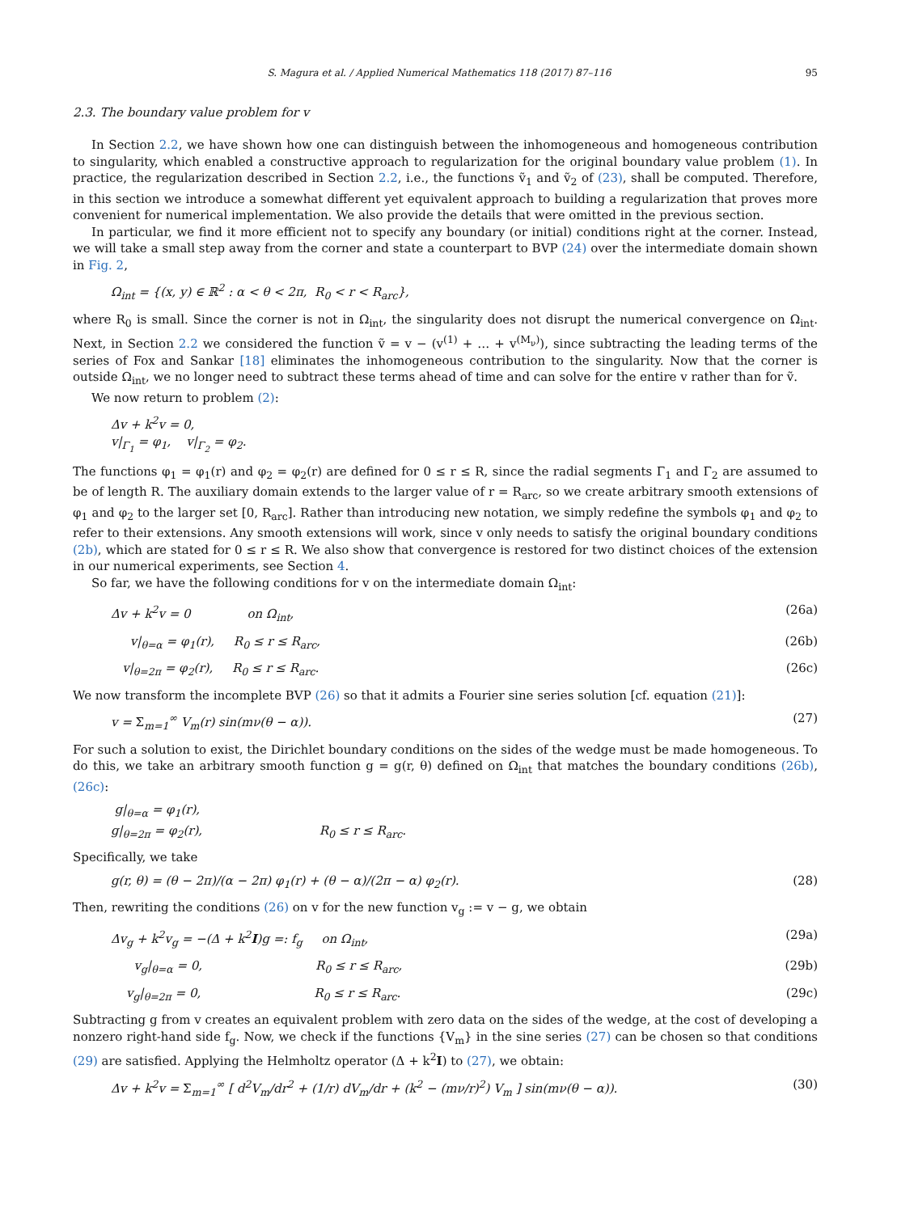S. Magura et al. / Applied Numerical Mathematics 118 (2017) 87–116 95
2.3. The boundary value problem for v
In Section 2.2, we have shown how one can distinguish between the inhomogeneous and homogeneous contribution to singularity, which enabled a constructive approach to regularization for the original boundary value problem (1). In practice, the regularization described in Section 2.2, i.e., the functions ṽ<sub>1</sub> and ṽ<sub>2</sub> of (23), shall be computed. Therefore, in this section we introduce a somewhat different yet equivalent approach to building a regularization that proves more convenient for numerical implementation. We also provide the details that were omitted in the previous section.
In particular, we find it more efficient not to specify any boundary (or initial) conditions right at the corner. Instead, we will take a small step away from the corner and state a counterpart to BVP (24) over the intermediate domain shown in Fig. 2,
Ω<sub>int</sub> = {(x, y) ∈ ℝ<sup>2</sup> : α < θ < 2π, R<sub>0</sub> < r < R<sub>arc</sub>},
where R<sub>0</sub> is small. Since the corner is not in Ω<sub>int</sub>, the singularity does not disrupt the numerical convergence on Ω<sub>int</sub>. Next, in Section 2.2 we considered the function ṽ = v − (v<sup>(1)</sup> + … + v<sup>(M<sub>ν</sub>)</sup>), since subtracting the leading terms of the series of Fox and Sankar [18] eliminates the inhomogeneous contribution to the singularity. Now that the corner is outside Ω<sub>int</sub>, we no longer need to subtract these terms ahead of time and can solve for the entire v rather than for ṽ.
We now return to problem (2):
Δv + k<sup>2</sup>v = 0,
v|<sub>Γ<sub>1</sub></sub> = φ<sub>1</sub>, v|<sub>Γ<sub>2</sub></sub> = φ<sub>2</sub>.
The functions φ<sub>1</sub> = φ<sub>1</sub>(r) and φ<sub>2</sub> = φ<sub>2</sub>(r) are defined for 0 ≤ r ≤ R, since the radial segments Γ<sub>1</sub> and Γ<sub>2</sub> are assumed to be of length R. The auxiliary domain extends to the larger value of r = R<sub>arc</sub>, so we create arbitrary smooth extensions of φ<sub>1</sub> and φ<sub>2</sub> to the larger set [0, R<sub>arc</sub>]. Rather than introducing new notation, we simply redefine the symbols φ<sub>1</sub> and φ<sub>2</sub> to refer to their extensions. Any smooth extensions will work, since v only needs to satisfy the original boundary conditions (2b), which are stated for 0 ≤ r ≤ R. We also show that convergence is restored for two distinct choices of the extension in our numerical experiments, see Section 4.
So far, we have the following conditions for v on the intermediate domain Ω<sub>int</sub>:
Δv + k<sup>2</sup>v = 0 on Ω<sub>int</sub>, (26a)
v|<sub>θ=α</sub> = φ<sub>1</sub>(r), R<sub>0</sub> ≤ r ≤ R<sub>arc</sub>, (26b)
v|<sub>θ=2π</sub> = φ<sub>2</sub>(r), R<sub>0</sub> ≤ r ≤ R<sub>arc</sub>. (26c)
We now transform the incomplete BVP (26) so that it admits a Fourier sine series solution [cf. equation (21)]:
v = Σ<sub>m=1</sub><sup>∞</sup> V<sub>m</sub>(r) sin(mν(θ − α)). (27)
For such a solution to exist, the Dirichlet boundary conditions on the sides of the wedge must be made homogeneous. To do this, we take an arbitrary smooth function g = g(r, θ) defined on Ω<sub>int</sub> that matches the boundary conditions (26b), (26c):
g|<sub>θ=α</sub> = φ<sub>1</sub>(r),
g|<sub>θ=2π</sub> = φ<sub>2</sub>(r), R<sub>0</sub> ≤ r ≤ R<sub>arc</sub>.
Specifically, we take
g(r, θ) = (θ − 2π)/(α − 2π) φ<sub>1</sub>(r) + (θ − α)/(2π − α) φ<sub>2</sub>(r). (28)
Then, rewriting the conditions (26) on v for the new function v<sub>g</sub> := v − g, we obtain
Δv<sub>g</sub> + k<sup>2</sup>v<sub>g</sub> = −(Δ + k<sup>2</sup>I)g =: f<sub>g</sub> on Ω<sub>int</sub>, (29a)
v<sub>g</sub>|<sub>θ=α</sub> = 0, R<sub>0</sub> ≤ r ≤ R<sub>arc</sub>, (29b)
v<sub>g</sub>|<sub>θ=2π</sub> = 0, R<sub>0</sub> ≤ r ≤ R<sub>arc</sub>. (29c)
Subtracting g from v creates an equivalent problem with zero data on the sides of the wedge, at the cost of developing a nonzero right-hand side f<sub>g</sub>. Now, we check if the functions {V<sub>m</sub>} in the sine series (27) can be chosen so that conditions (29) are satisfied. Applying the Helmholtz operator (Δ + k<sup>2</sup>I) to (27), we obtain:
Δv + k<sup>2</sup>v = Σ<sub>m=1</sub><sup>∞</sup> [ d<sup>2</sup>V<sub>m</sub>/dr<sup>2</sup> + (1/r) dV<sub>m</sub>/dr + (k<sup>2</sup> − (mν/r)<sup>2</sup>) V<sub>m</sub> ] sin(mν(θ − α)). (30)